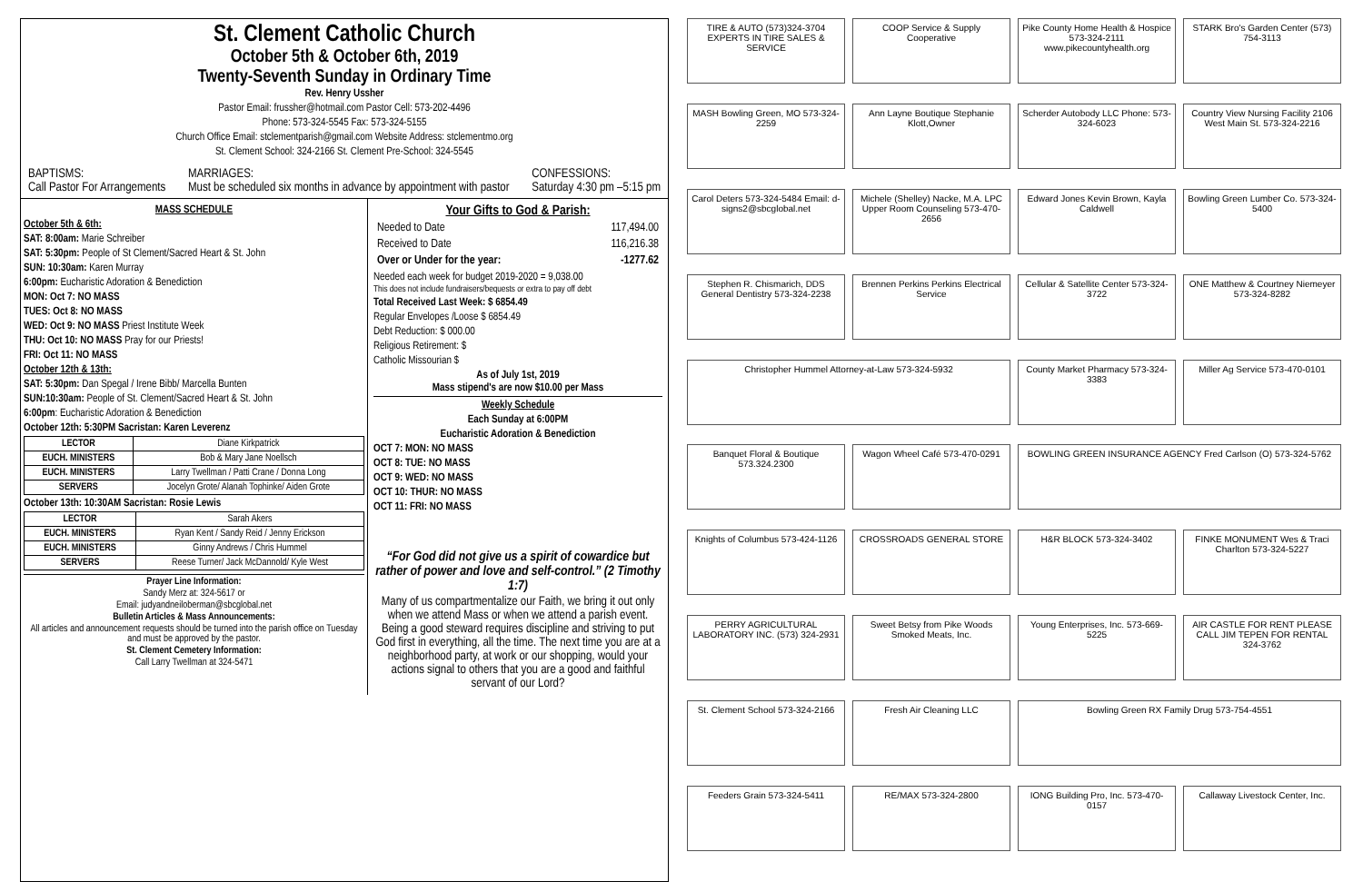St. Clement Catholic Church
October 5th & October 6th, 2019
Twenty-Seventh Sunday in Ordinary Time
Rev. Henry Ussher
Pastor Email: frussher@hotmail.com Pastor Cell: 573-202-4496
Phone: 573-324-5545 Fax: 573-324-5155
Church Office Email: stclementparish@gmail.com Website Address: stclementmo.org
St. Clement School: 324-2166 St. Clement Pre-School: 324-5545
BAPTISMS:
Call Pastor For Arrangements MARRIAGES:
Must be scheduled six months in advance by appointment with pastor CONFESSIONS:
Saturday 4:30 pm –5:15 pm
MASS SCHEDULE
October 5th & 6th:
SAT: 8:00am: Marie Schreiber
SAT: 5:30pm: People of St Clement/Sacred Heart & St. John
SUN: 10:30am: Karen Murray
6:00pm: Eucharistic Adoration & Benediction
MON: Oct 7: NO MASS
TUES: Oct 8: NO MASS
WED: Oct 9: NO MASS Priest Institute Week
THU: Oct 10: NO MASS Pray for our Priests!
FRI: Oct 11: NO MASS
October 12th & 13th:
SAT: 5:30pm: Dan Spegal / Irene Bibb/ Marcella Bunten
SUN:10:30am: People of St. Clement/Sacred Heart & St. John
6:00pm: Eucharistic Adoration & Benediction
October 12th: 5:30PM Sacristan: Karen Leverenz
| LECTOR | Diane Kirkpatrick |
| EUCH. MINISTERS | Bob & Mary Jane Noellsch |
| EUCH. MINISTERS | Larry Twellman / Patti Crane / Donna Long |
| SERVERS | Jocelyn Grote/ Alanah Tophinke/ Aiden Grote |
October 13th: 10:30AM Sacristan: Rosie Lewis
| LECTOR | Sarah Akers |
| EUCH. MINISTERS | Ryan Kent / Sandy Reid / Jenny Erickson |
| EUCH. MINISTERS | Ginny Andrews / Chris Hummel |
| SERVERS | Reese Turner/ Jack McDannold/ Kyle West |
Prayer Line Information:
Sandy Merz at: 324-5617 or
Email: judyandneiloberman@sbcglobal.net
Bulletin Articles & Mass Announcements:
All articles and announcement requests should be turned into the parish office on Tuesday and must be approved by the pastor.
St. Clement Cemetery Information:
Call Larry Twellman at 324-5471
Your Gifts to God & Parish:
| Needed to Date | 117,494.00 |
| Received to Date | 116,216.38 |
| Over or Under for the year: | -1277.62 |
Needed each week for budget 2019-2020 = 9,038.00
This does not include fundraisers/bequests or extra to pay off debt
Total Received Last Week: $ 6854.49
Regular Envelopes /Loose $ 6854.49
Debt Reduction: $ 000.00
Religious Retirement: $
Catholic Missourian $
As of July 1st, 2019
Mass stipend's are now $10.00 per Mass
Weekly Schedule
Each Sunday at 6:00PM
Eucharistic Adoration & Benediction
OCT 7: MON: NO MASS
OCT 8: TUE: NO MASS
OCT 9: WED: NO MASS
OCT 10: THUR: NO MASS
OCT 11: FRI: NO MASS
“For God did not give us a spirit of cowardice but rather of power and love and self-control.” (2 Timothy 1:7)
Many of us compartmentalize our Faith, we bring it out only when we attend Mass or when we attend a parish event. Being a good steward requires discipline and striving to put God first in everything, all the time. The next time you are at a neighborhood party, at work or our shopping, would your actions signal to others that you are a good and faithful servant of our Lord?
TIRE & AUTO (573)324-3704 EXPERTS IN TIRE SALES & SERVICE
COOP Service & Supply Cooperative
Pike County Home Health & Hospice 573-324-2111 www.pikecountyhealth.org
STARK Bro's Garden Center (573) 754-3113
MASH Bowling Green, MO 573-324-2259
Ann Layne Boutique Stephanie Klott,Owner
Scherder Autobody LLC Phone: 573-324-6023
Country View Nursing Facility 2106 West Main St. 573-324-2216
Carol Deters 573-324-5484 Email: d-signs2@sbcglobal.net
Michele (Shelley) Nacke, M.A. LPC Upper Room Counseling 573-470-2656
Edward Jones Kevin Brown, Kayla Caldwell
Bowling Green Lumber Co. 573-324-5400
Stephen R. Chismarich, DDS General Dentistry 573-324-2238
Brennen Perkins Perkins Electrical Service
Cellular & Satellite Center 573-324-3722
ONE Matthew & Courtney Niemeyer 573-324-8282
Christopher Hummel Attorney-at-Law 573-324-5932
County Market Pharmacy 573-324-3383
Miller Ag Service 573-470-0101
Banquet Floral & Boutique 573.324.2300
Wagon Wheel Café 573-470-0291
BOWLING GREEN INSURANCE AGENCY Fred Carlson (O) 573-324-5762
Knights of Columbus 573-424-1126
CROSSROADS GENERAL STORE
H&R BLOCK 573-324-3402
FINKE MONUMENT Wes & Traci Charlton 573-324-5227
PERRY AGRICULTURAL LABORATORY INC. (573) 324-2931
Sweet Betsy from Pike Woods Smoked Meats, Inc.
Young Enterprises, Inc. 573-669-5225
AIR CASTLE FOR RENT PLEASE CALL JIM TEPEN FOR RENTAL 324-3762
St. Clement School 573-324-2166
Fresh Air Cleaning LLC
Bowling Green RX Family Drug 573-754-4551
Feeders Grain 573-324-5411
RE/MAX 573-324-2800
IONG Building Pro, Inc. 573-470-0157
Callaway Livestock Center, Inc.